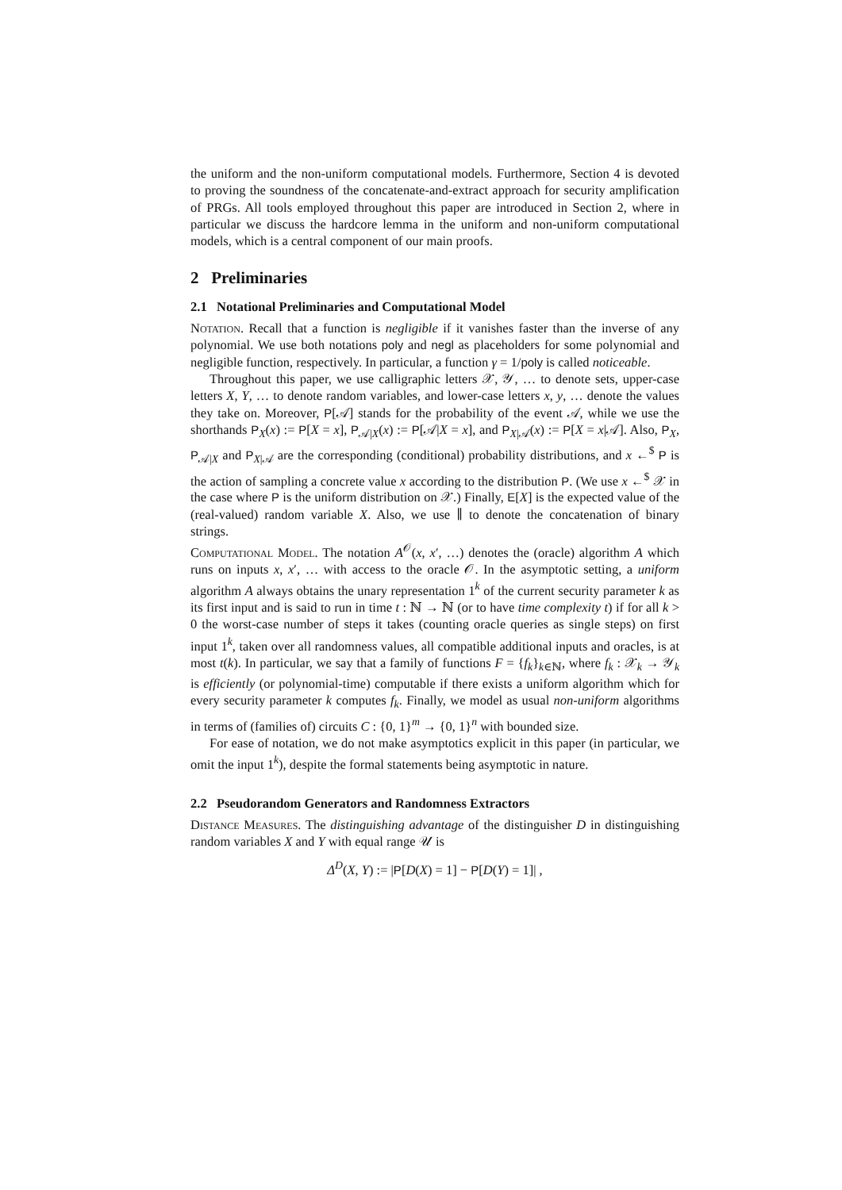the uniform and the non-uniform computational models. Furthermore, Section 4 is devoted to proving the soundness of the concatenate-and-extract approach for security amplification of PRGs. All tools employed throughout this paper are introduced in Section 2, where in particular we discuss the hardcore lemma in the uniform and non-uniform computational models, which is a central component of our main proofs.
2 Preliminaries
2.1 Notational Preliminaries and Computational Model
Notation. Recall that a function is negligible if it vanishes faster than the inverse of any polynomial. We use both notations poly and negl as placeholders for some polynomial and negligible function, respectively. In particular, a function γ = 1/poly is called noticeable.
Throughout this paper, we use calligraphic letters 𝒳, 𝒴, … to denote sets, upper-case letters X, Y, … to denote random variables, and lower-case letters x, y, … denote the values they take on. Moreover, P[𝒜] stands for the probability of the event 𝒜, while we use the shorthands P<sub>X</sub>(x) := P[X = x], P<sub>𝒜|X</sub>(x) := P[𝒜|X = x], and P<sub>X|𝒜</sub>(x) := P[X = x|𝒜]. Also, P<sub>X</sub>, P<sub>𝒜|X</sub> and P<sub>X|𝒜</sub> are the corresponding (conditional) probability distributions, and x ←<sup>$</sup> P is the action of sampling a concrete value x according to the distribution P. (We use x ←<sup>$</sup> 𝒳 in the case where P is the uniform distribution on 𝒳.) Finally, E[X] is the expected value of the (real-valued) random variable X. Also, we use ∥ to denote the concatenation of binary strings.
Computational Model. The notation A<sup>𝒪</sup>(x, x′, …) denotes the (oracle) algorithm A which runs on inputs x, x′, … with access to the oracle 𝒪. In the asymptotic setting, a uniform algorithm A always obtains the unary representation 1<sup>k</sup> of the current security parameter k as its first input and is said to run in time t : ℕ → ℕ (or to have time complexity t) if for all k > 0 the worst-case number of steps it takes (counting oracle queries as single steps) on first input 1<sup>k</sup>, taken over all randomness values, all compatible additional inputs and oracles, is at most t(k). In particular, we say that a family of functions F = {f<sub>k</sub>}<sub>k∈ℕ</sub>, where f<sub>k</sub> : 𝒳<sub>k</sub> → 𝒴<sub>k</sub> is efficiently (or polynomial-time) computable if there exists a uniform algorithm which for every security parameter k computes f<sub>k</sub>. Finally, we model as usual non-uniform algorithms in terms of (families of) circuits C : {0, 1}<sup>m</sup> → {0, 1}<sup>n</sup> with bounded size.
For ease of notation, we do not make asymptotics explicit in this paper (in particular, we omit the input 1<sup>k</sup>), despite the formal statements being asymptotic in nature.
2.2 Pseudorandom Generators and Randomness Extractors
Distance Measures. The distinguishing advantage of the distinguisher D in distinguishing random variables X and Y with equal range 𝒰 is
Δ<sup>D</sup>(X, Y) := |P[D(X) = 1] − P[D(Y) = 1]| ,